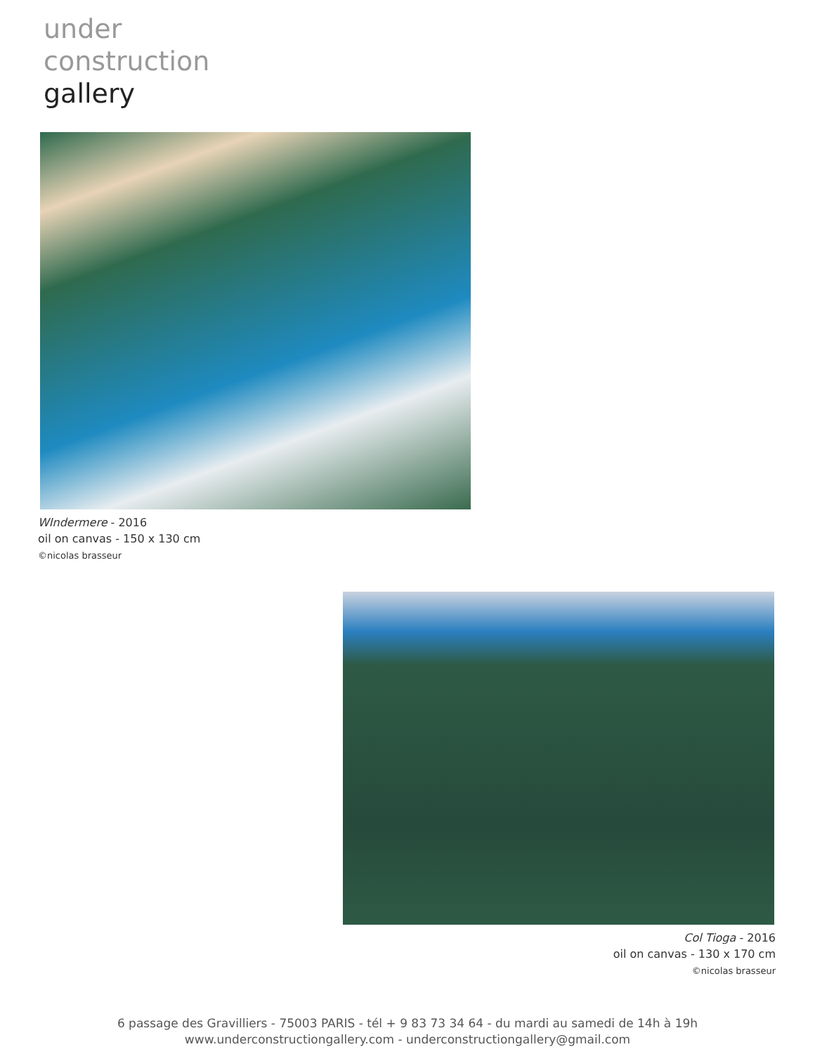under
construction
gallery
WIndermere - 2016
oil on canvas - 150 x 130 cm
©nicolas brasseur
Col Tioga - 2016
oil on canvas - 130 x 170 cm
©nicolas brasseur
6 passage des Gravilliers - 75003 PARIS - tél + 9 83 73 34 64 - du mardi au samedi de 14h à 19h
www.underconstructiongallery.com - underconstructiongallery@gmail.com